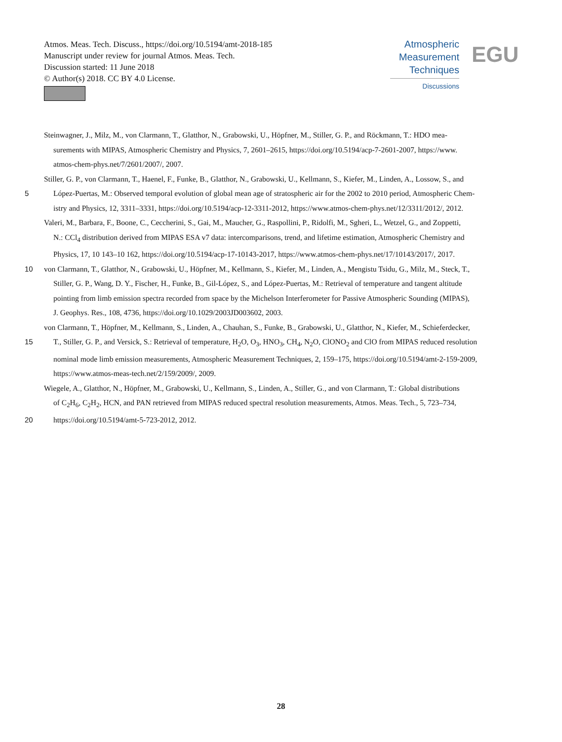Atmos. Meas. Tech. Discuss., https://doi.org/10.5194/amt-2018-185
Manuscript under review for journal Atmos. Meas. Tech.
Discussion started: 11 June 2018
© Author(s) 2018. CC BY 4.0 License.
Atmospheric
Measurement
Techniques
Discussions
EGU
Steinwagner, J., Milz, M., von Clarmann, T., Glatthor, N., Grabowski, U., Höpfner, M., Stiller, G. P., and Röckmann, T.: HDO mea-
surements with MIPAS, Atmospheric Chemistry and Physics, 7, 2601–2615, https://doi.org/10.5194/acp-7-2601-2007, https://www.
atmos-chem-phys.net/7/2601/2007/, 2007.
Stiller, G. P., von Clarmann, T., Haenel, F., Funke, B., Glatthor, N., Grabowski, U., Kellmann, S., Kiefer, M., Linden, A., Lossow, S., and
5 López-Puertas, M.: Observed temporal evolution of global mean age of stratospheric air for the 2002 to 2010 period, Atmospheric Chem-
istry and Physics, 12, 3311–3331, https://doi.org/10.5194/acp-12-3311-2012, https://www.atmos-chem-phys.net/12/3311/2012/, 2012.
Valeri, M., Barbara, F., Boone, C., Ceccherini, S., Gai, M., Maucher, G., Raspollini, P., Ridolfi, M., Sgheri, L., Wetzel, G., and Zoppetti,
N.: CCl<sub>4</sub> distribution derived from MIPAS ESA v7 data: intercomparisons, trend, and lifetime estimation, Atmospheric Chemistry and
Physics, 17, 10 143–10 162, https://doi.org/10.5194/acp-17-10143-2017, https://www.atmos-chem-phys.net/17/10143/2017/, 2017.
10 von Clarmann, T., Glatthor, N., Grabowski, U., Höpfner, M., Kellmann, S., Kiefer, M., Linden, A., Mengistu Tsidu, G., Milz, M., Steck, T.,
Stiller, G. P., Wang, D. Y., Fischer, H., Funke, B., Gil-López, S., and López-Puertas, M.: Retrieval of temperature and tangent altitude
pointing from limb emission spectra recorded from space by the Michelson Interferometer for Passive Atmospheric Sounding (MIPAS),
J. Geophys. Res., 108, 4736, https://doi.org/10.1029/2003JD003602, 2003.
von Clarmann, T., Höpfner, M., Kellmann, S., Linden, A., Chauhan, S., Funke, B., Grabowski, U., Glatthor, N., Kiefer, M., Schieferdecker,
15 T., Stiller, G. P., and Versick, S.: Retrieval of temperature, H<sub>2</sub>O, O<sub>3</sub>, HNO<sub>3</sub>, CH<sub>4</sub>, N<sub>2</sub>O, ClONO<sub>2</sub> and ClO from MIPAS reduced resolution
nominal mode limb emission measurements, Atmospheric Measurement Techniques, 2, 159–175, https://doi.org/10.5194/amt-2-159-2009,
https://www.atmos-meas-tech.net/2/159/2009/, 2009.
Wiegele, A., Glatthor, N., Höpfner, M., Grabowski, U., Kellmann, S., Linden, A., Stiller, G., and von Clarmann, T.: Global distributions
of C<sub>2</sub>H<sub>6</sub>, C<sub>2</sub>H<sub>2</sub>, HCN, and PAN retrieved from MIPAS reduced spectral resolution measurements, Atmos. Meas. Tech., 5, 723–734,
20 https://doi.org/10.5194/amt-5-723-2012, 2012.
28